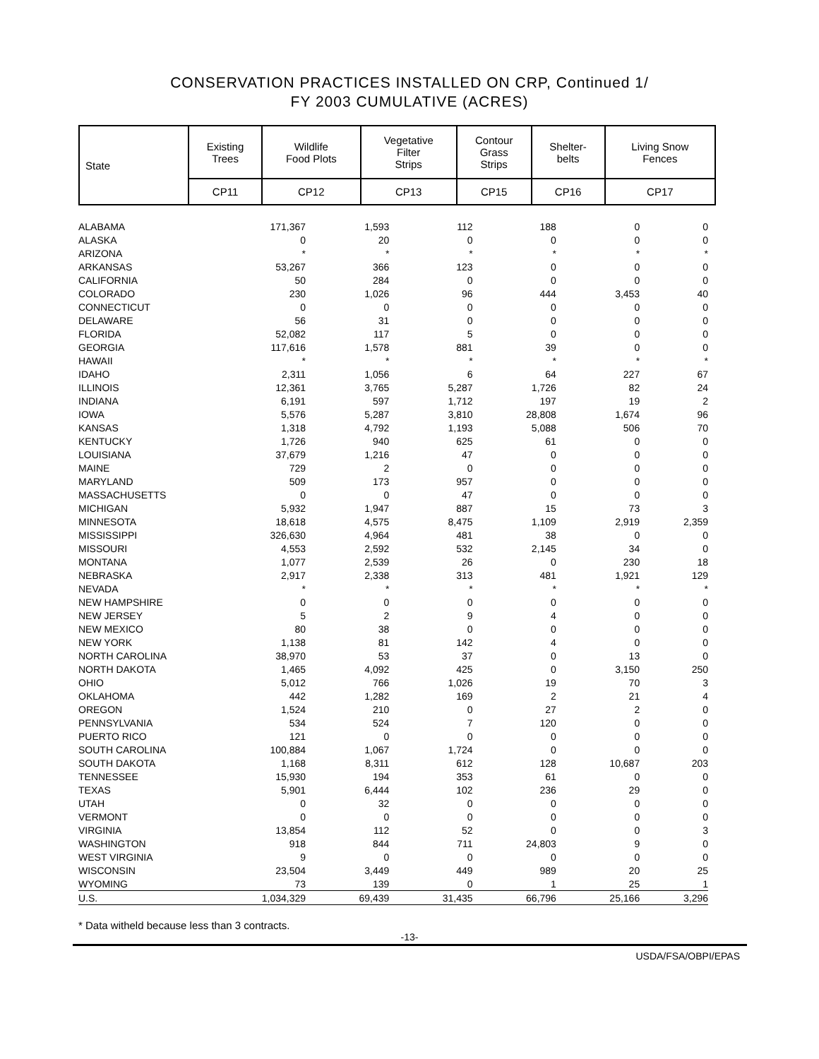CONSERVATION PRACTICES INSTALLED ON CRP, Continued 1/
FY 2003 CUMULATIVE (ACRES)
| State | Existing Trees | Wildlife Food Plots | Vegetative Filter Strips | Contour Grass Strips | Shelter- belts | Living Snow Fences |
| --- | --- | --- | --- | --- | --- | --- |
| | CP11 | CP12 | CP13 | CP15 | CP16 | CP17 |
| ALABAMA | 171,367 | 1,593 | 112 | 188 | 0 | 0 |
| ALASKA | 0 | 20 | 0 | 0 | 0 | 0 |
| ARIZONA | * | * | * | * | * | * |
| ARKANSAS | 53,267 | 366 | 123 | 0 | 0 | 0 |
| CALIFORNIA | 50 | 284 | 0 | 0 | 0 | 0 |
| COLORADO | 230 | 1,026 | 96 | 444 | 3,453 | 40 |
| CONNECTICUT | 0 | 0 | 0 | 0 | 0 | 0 |
| DELAWARE | 56 | 31 | 0 | 0 | 0 | 0 |
| FLORIDA | 52,082 | 117 | 5 | 0 | 0 | 0 |
| GEORGIA | 117,616 | 1,578 | 881 | 39 | 0 | 0 |
| HAWAII | * | * | * | * | * | * |
| IDAHO | 2,311 | 1,056 | 6 | 64 | 227 | 67 |
| ILLINOIS | 12,361 | 3,765 | 5,287 | 1,726 | 82 | 24 |
| INDIANA | 6,191 | 597 | 1,712 | 197 | 19 | 2 |
| IOWA | 5,576 | 5,287 | 3,810 | 28,808 | 1,674 | 96 |
| KANSAS | 1,318 | 4,792 | 1,193 | 5,088 | 506 | 70 |
| KENTUCKY | 1,726 | 940 | 625 | 61 | 0 | 0 |
| LOUISIANA | 37,679 | 1,216 | 47 | 0 | 0 | 0 |
| MAINE | 729 | 2 | 0 | 0 | 0 | 0 |
| MARYLAND | 509 | 173 | 957 | 0 | 0 | 0 |
| MASSACHUSETTS | 0 | 0 | 47 | 0 | 0 | 0 |
| MICHIGAN | 5,932 | 1,947 | 887 | 15 | 73 | 3 |
| MINNESOTA | 18,618 | 4,575 | 8,475 | 1,109 | 2,919 | 2,359 |
| MISSISSIPPI | 326,630 | 4,964 | 481 | 38 | 0 | 0 |
| MISSOURI | 4,553 | 2,592 | 532 | 2,145 | 34 | 0 |
| MONTANA | 1,077 | 2,539 | 26 | 0 | 230 | 18 |
| NEBRASKA | 2,917 | 2,338 | 313 | 481 | 1,921 | 129 |
| NEVADA | * | * | * | * | * | * |
| NEW HAMPSHIRE | 0 | 0 | 0 | 0 | 0 | 0 |
| NEW JERSEY | 5 | 2 | 9 | 4 | 0 | 0 |
| NEW MEXICO | 80 | 38 | 0 | 0 | 0 | 0 |
| NEW YORK | 1,138 | 81 | 142 | 4 | 0 | 0 |
| NORTH CAROLINA | 38,970 | 53 | 37 | 0 | 13 | 0 |
| NORTH DAKOTA | 1,465 | 4,092 | 425 | 0 | 3,150 | 250 |
| OHIO | 5,012 | 766 | 1,026 | 19 | 70 | 3 |
| OKLAHOMA | 442 | 1,282 | 169 | 2 | 21 | 4 |
| OREGON | 1,524 | 210 | 0 | 27 | 2 | 0 |
| PENNSYLVANIA | 534 | 524 | 7 | 120 | 0 | 0 |
| PUERTO RICO | 121 | 0 | 0 | 0 | 0 | 0 |
| SOUTH CAROLINA | 100,884 | 1,067 | 1,724 | 0 | 0 | 0 |
| SOUTH DAKOTA | 1,168 | 8,311 | 612 | 128 | 10,687 | 203 |
| TENNESSEE | 15,930 | 194 | 353 | 61 | 0 | 0 |
| TEXAS | 5,901 | 6,444 | 102 | 236 | 29 | 0 |
| UTAH | 0 | 32 | 0 | 0 | 0 | 0 |
| VERMONT | 0 | 0 | 0 | 0 | 0 | 0 |
| VIRGINIA | 13,854 | 112 | 52 | 0 | 0 | 3 |
| WASHINGTON | 918 | 844 | 711 | 24,803 | 9 | 0 |
| WEST VIRGINIA | 9 | 0 | 0 | 0 | 0 | 0 |
| WISCONSIN | 23,504 | 3,449 | 449 | 989 | 20 | 25 |
| WYOMING | 73 | 139 | 0 | 1 | 25 | 1 |
| U.S. | 1,034,329 | 69,439 | 31,435 | 66,796 | 25,166 | 3,296 |
* Data witheld because less than 3 contracts.
-13-
USDA/FSA/OBPI/EPAS